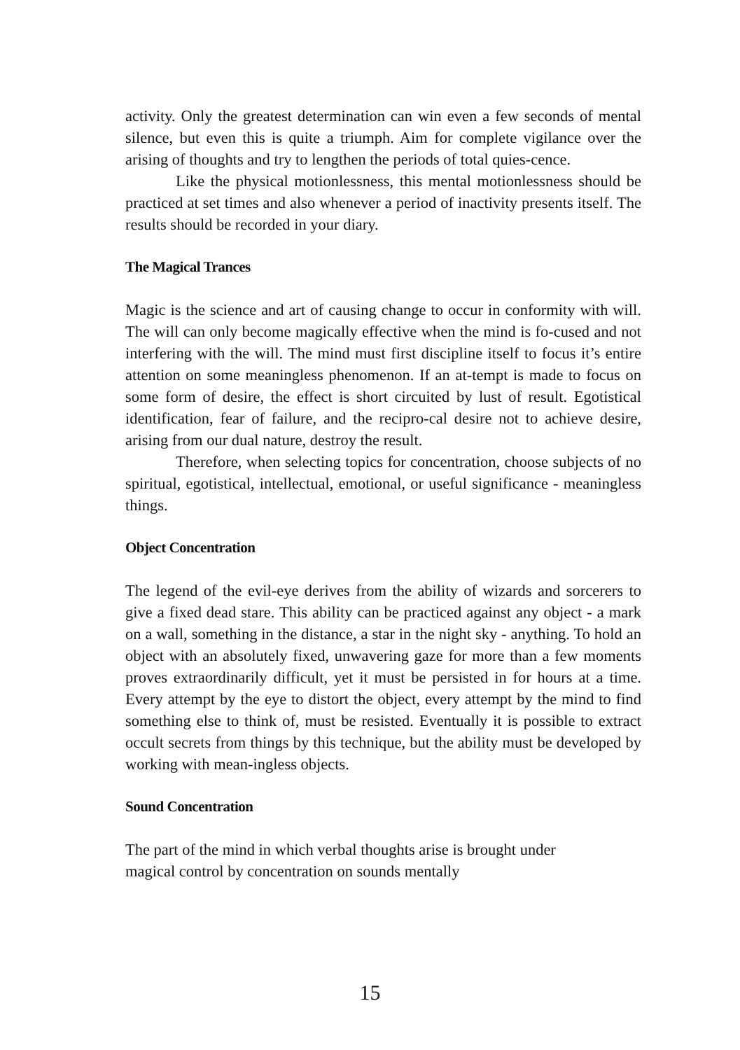activity. Only the greatest determination can win even a few seconds of mental silence, but even this is quite a triumph. Aim for complete vigilance over the arising of thoughts and try to lengthen the periods of total quies-cence.
Like the physical motionlessness, this mental motionlessness should be practiced at set times and also whenever a period of inactivity presents itself. The results should be recorded in your diary.
The Magical Trances
Magic is the science and art of causing change to occur in conformity with will. The will can only become magically effective when the mind is fo-cused and not interfering with the will. The mind must first discipline itself to focus it’s entire attention on some meaningless phenomenon. If an at-tempt is made to focus on some form of desire, the effect is short circuited by lust of result. Egotistical identification, fear of failure, and the recipro-cal desire not to achieve desire, arising from our dual nature, destroy the result.
Therefore, when selecting topics for concentration, choose subjects of no spiritual, egotistical, intellectual, emotional, or useful significance - meaningless things.
Object Concentration
The legend of the evil-eye derives from the ability of wizards and sorcerers to give a fixed dead stare. This ability can be practiced against any object - a mark on a wall, something in the distance, a star in the night sky - anything. To hold an object with an absolutely fixed, unwavering gaze for more than a few moments proves extraordinarily difficult, yet it must be persisted in for hours at a time. Every attempt by the eye to distort the object, every attempt by the mind to find something else to think of, must be resisted. Eventually it is possible to extract occult secrets from things by this technique, but the ability must be developed by working with mean-ingless objects.
Sound Concentration
The part of the mind in which verbal thoughts arise is brought under
magical control by concentration on sounds mentally
15